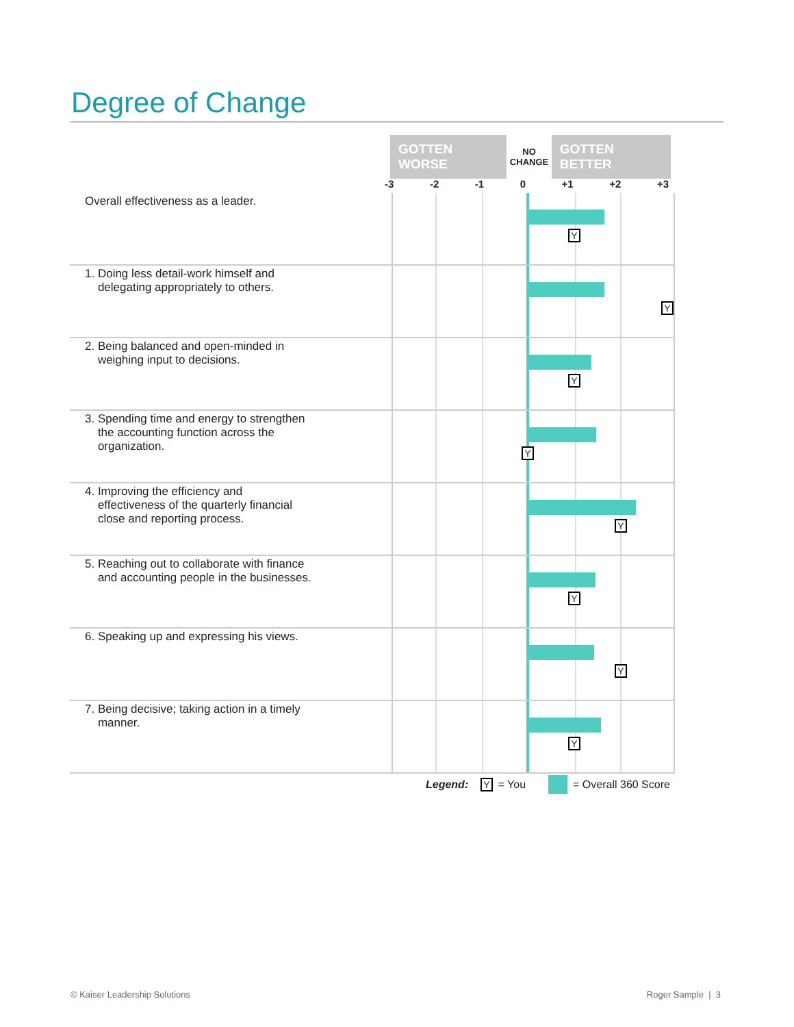Degree of Change
GOTTEN WORSE NO
CHANGE GOTTEN BETTER
| | -3 -2 -1 0 +1 +2 +3 |
| --- | --- |
| Overall effectiveness as a leader. | Y |
| 1. Doing less detail-work himself and delegating appropriately to others. | Y |
| 2. Being balanced and open-minded in weighing input to decisions. | Y |
| 3. Spending time and energy to strengthen the accounting function across the organization. | Y |
| 4. Improving the efficiency and effectiveness of the quarterly financial close and reporting process. | Y |
| 5. Reaching out to collaborate with finance and accounting people in the businesses. | Y |
| 6. Speaking up and expressing his views. | Y |
| 7. Being decisive; taking action in a timely manner. | Y |
Legend: Y = You = Overall 360 Score
© Kaiser Leadership Solutions Roger Sample | 3